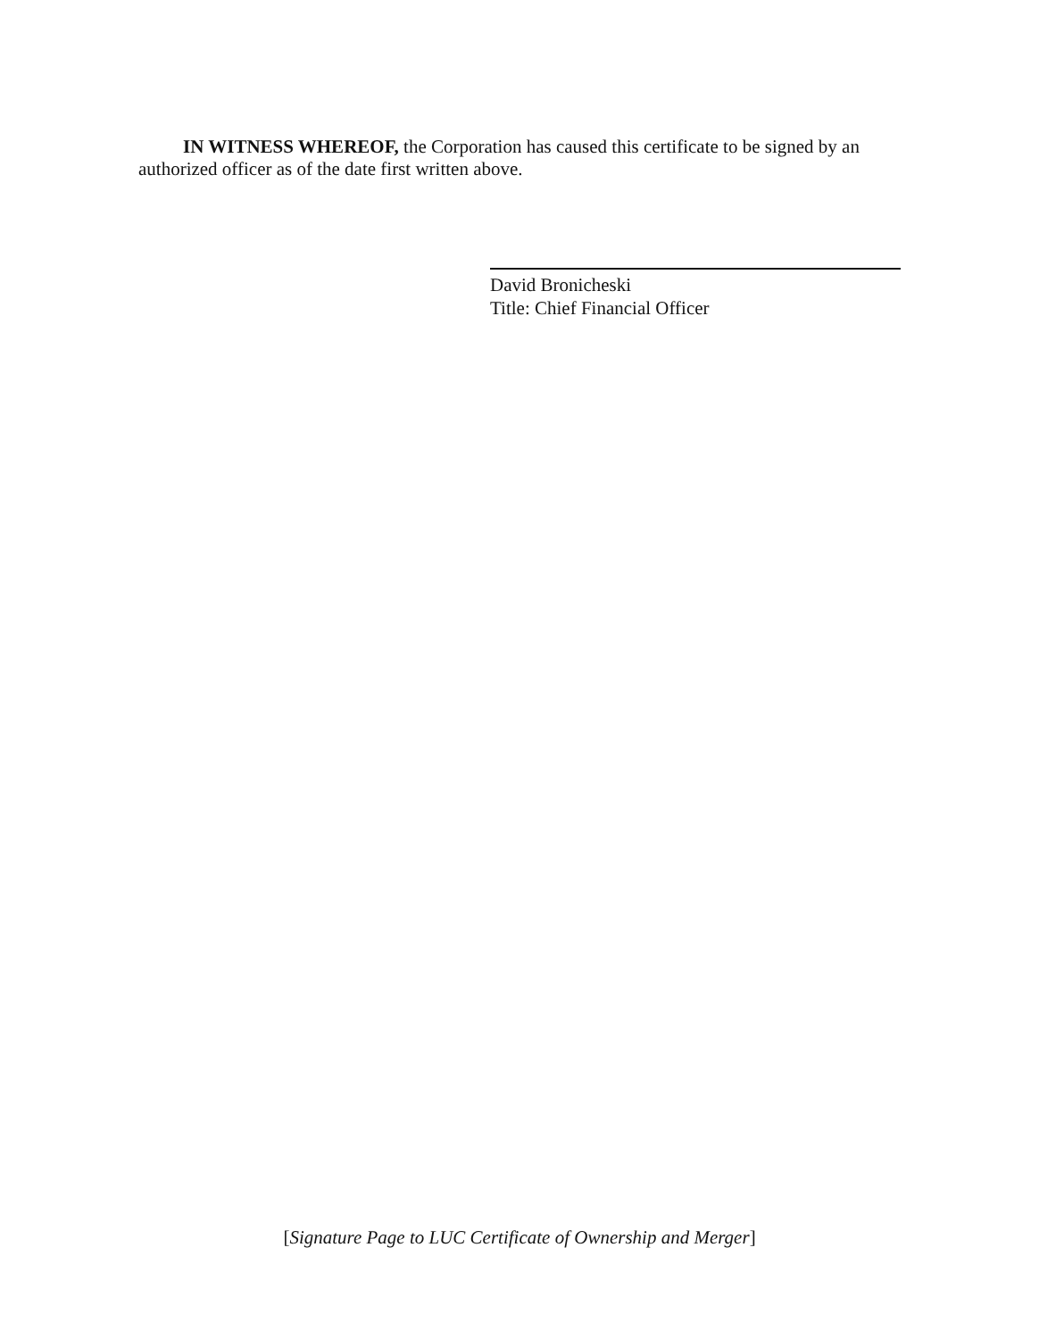IN WITNESS WHEREOF, the Corporation has caused this certificate to be signed by an authorized officer as of the date first written above.
David Bronicheski
Title: Chief Financial Officer
[Signature Page to LUC Certificate of Ownership and Merger]